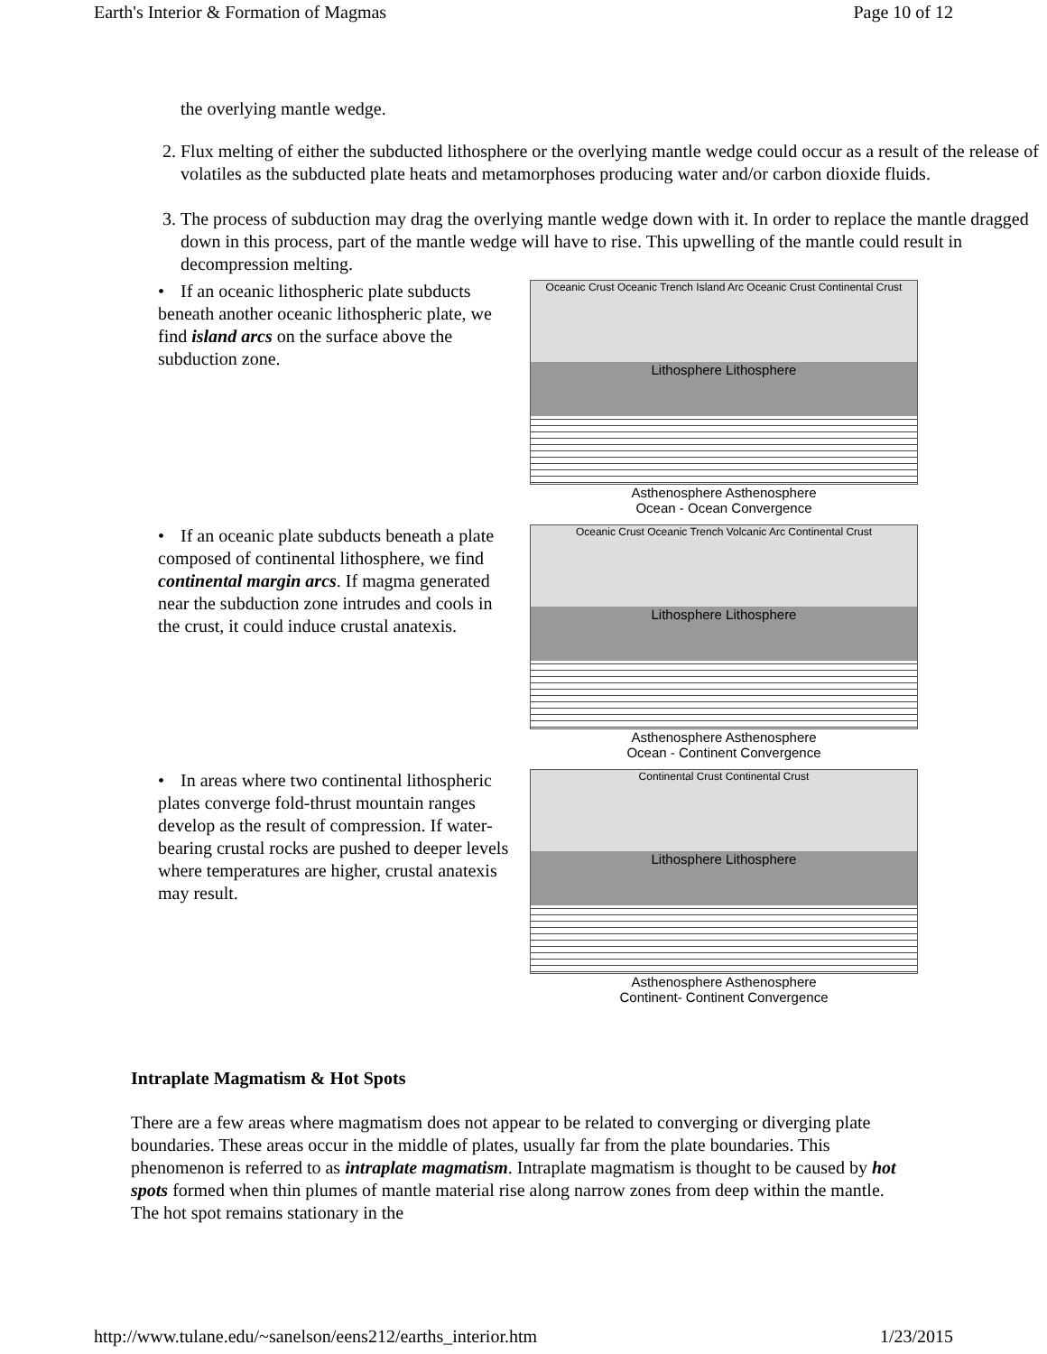Earth's Interior & Formation of Magmas Page 10 of 12
the overlying mantle wedge.
2. Flux melting of either the subducted lithosphere or the overlying mantle wedge could occur as a result of the release of volatiles as the subducted plate heats and metamorphoses producing water and/or carbon dioxide fluids.
3. The process of subduction may drag the overlying mantle wedge down with it. In order to replace the mantle dragged down in this process, part of the mantle wedge will have to rise. This upwelling of the mantle could result in decompression melting.
• If an oceanic lithospheric plate subducts beneath another oceanic lithospheric plate, we find island arcs on the surface above the subduction zone.
Oceanic Crust Oceanic Trench Island Arc Oceanic Crust Continental Crust
Lithosphere Lithosphere
Asthenosphere Asthenosphere
Ocean - Ocean Convergence
• If an oceanic plate subducts beneath a plate composed of continental lithosphere, we find continental margin arcs. If magma generated near the subduction zone intrudes and cools in the crust, it could induce crustal anatexis.
Oceanic Crust Oceanic Trench Volcanic Arc Continental Crust
Lithosphere Lithosphere
Asthenosphere Asthenosphere
Ocean - Continent Convergence
• In areas where two continental lithospheric plates converge fold-thrust mountain ranges develop as the result of compression. If water-bearing crustal rocks are pushed to deeper levels where temperatures are higher, crustal anatexis may result.
Continental Crust Continental Crust
Lithosphere Lithosphere
Asthenosphere Asthenosphere
Continent- Continent Convergence
Intraplate Magmatism & Hot Spots
There are a few areas where magmatism does not appear to be related to converging or diverging plate boundaries. These areas occur in the middle of plates, usually far from the plate boundaries. This phenomenon is referred to as intraplate magmatism. Intraplate magmatism is thought to be caused by hot spots formed when thin plumes of mantle material rise along narrow zones from deep within the mantle. The hot spot remains stationary in the
http://www.tulane.edu/~sanelson/eens212/earths_interior.htm 1/23/2015